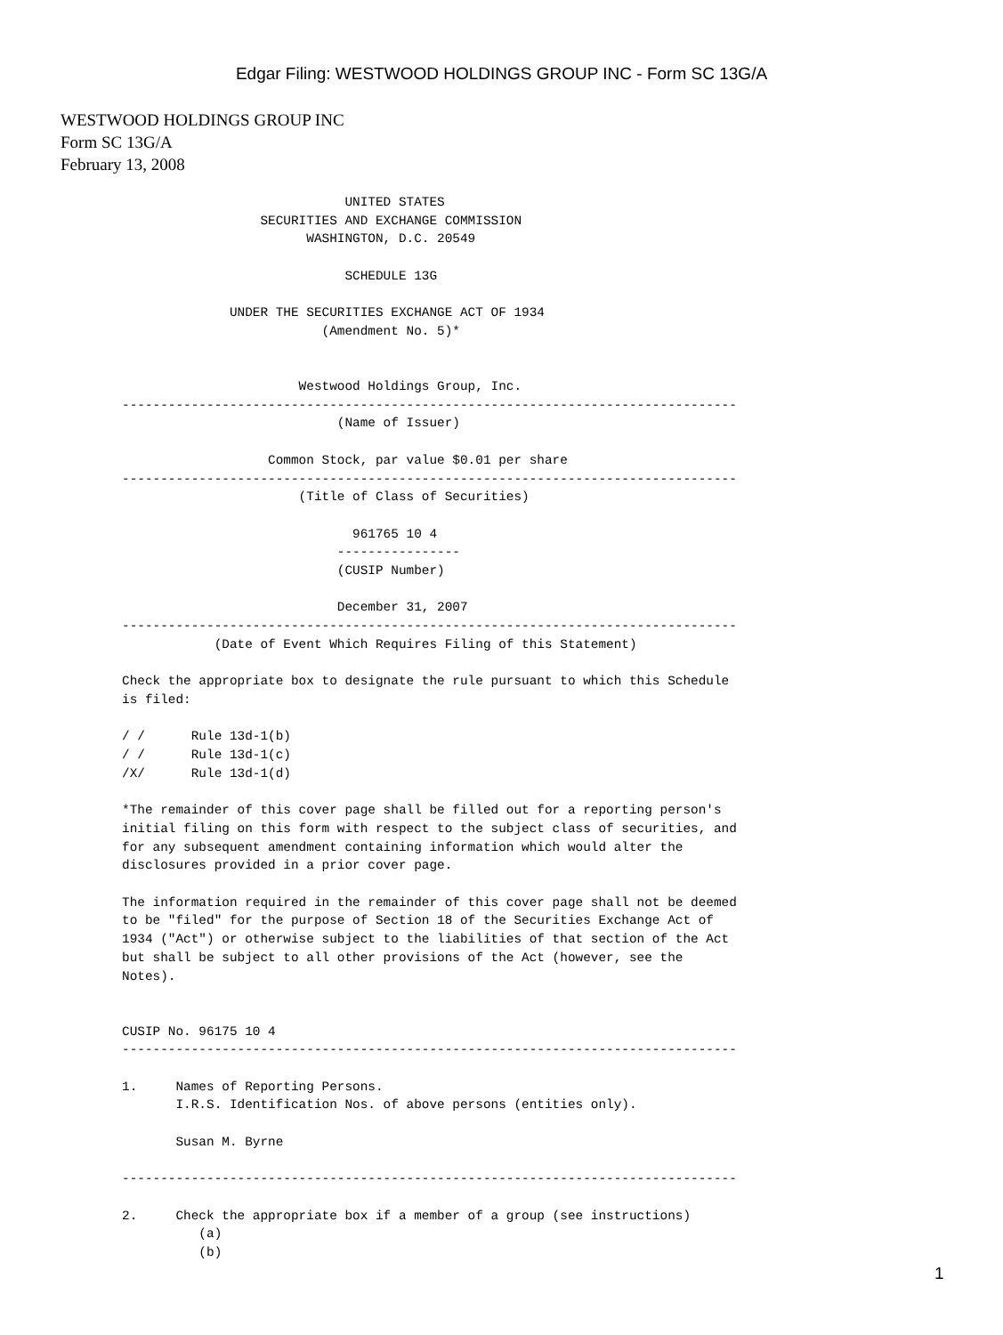Edgar Filing: WESTWOOD HOLDINGS GROUP INC - Form SC 13G/A
WESTWOOD HOLDINGS GROUP INC
Form SC 13G/A
February 13, 2008
                             UNITED STATES
                  SECURITIES AND EXCHANGE COMMISSION
                        WASHINGTON, D.C. 20549

                             SCHEDULE 13G

              UNDER THE SECURITIES EXCHANGE ACT OF 1934
                          (Amendment No. 5)*


                       Westwood Holdings Group, Inc.
--------------------------------------------------------------------------------
                            (Name of Issuer)

                   Common Stock, par value $0.01 per share
--------------------------------------------------------------------------------
                       (Title of Class of Securities)

                              961765 10 4
                            ----------------
                            (CUSIP Number)

                            December 31, 2007
--------------------------------------------------------------------------------
            (Date of Event Which Requires Filing of this Statement)

Check the appropriate box to designate the rule pursuant to which this Schedule
is filed:

/ /      Rule 13d-1(b)
/ /      Rule 13d-1(c)
/X/      Rule 13d-1(d)

*The remainder of this cover page shall be filled out for a reporting person's
initial filing on this form with respect to the subject class of securities, and
for any subsequent amendment containing information which would alter the
disclosures provided in a prior cover page.

The information required in the remainder of this cover page shall not be deemed
to be "filed" for the purpose of Section 18 of the Securities Exchange Act of
1934 ("Act") or otherwise subject to the liabilities of that section of the Act
but shall be subject to all other provisions of the Act (however, see the
Notes).


CUSIP No. 96175 10 4
--------------------------------------------------------------------------------

1.     Names of Reporting Persons.
       I.R.S. Identification Nos. of above persons (entities only).

       Susan M. Byrne

--------------------------------------------------------------------------------

2.     Check the appropriate box if a member of a group (see instructions)
          (a)
          (b)
1